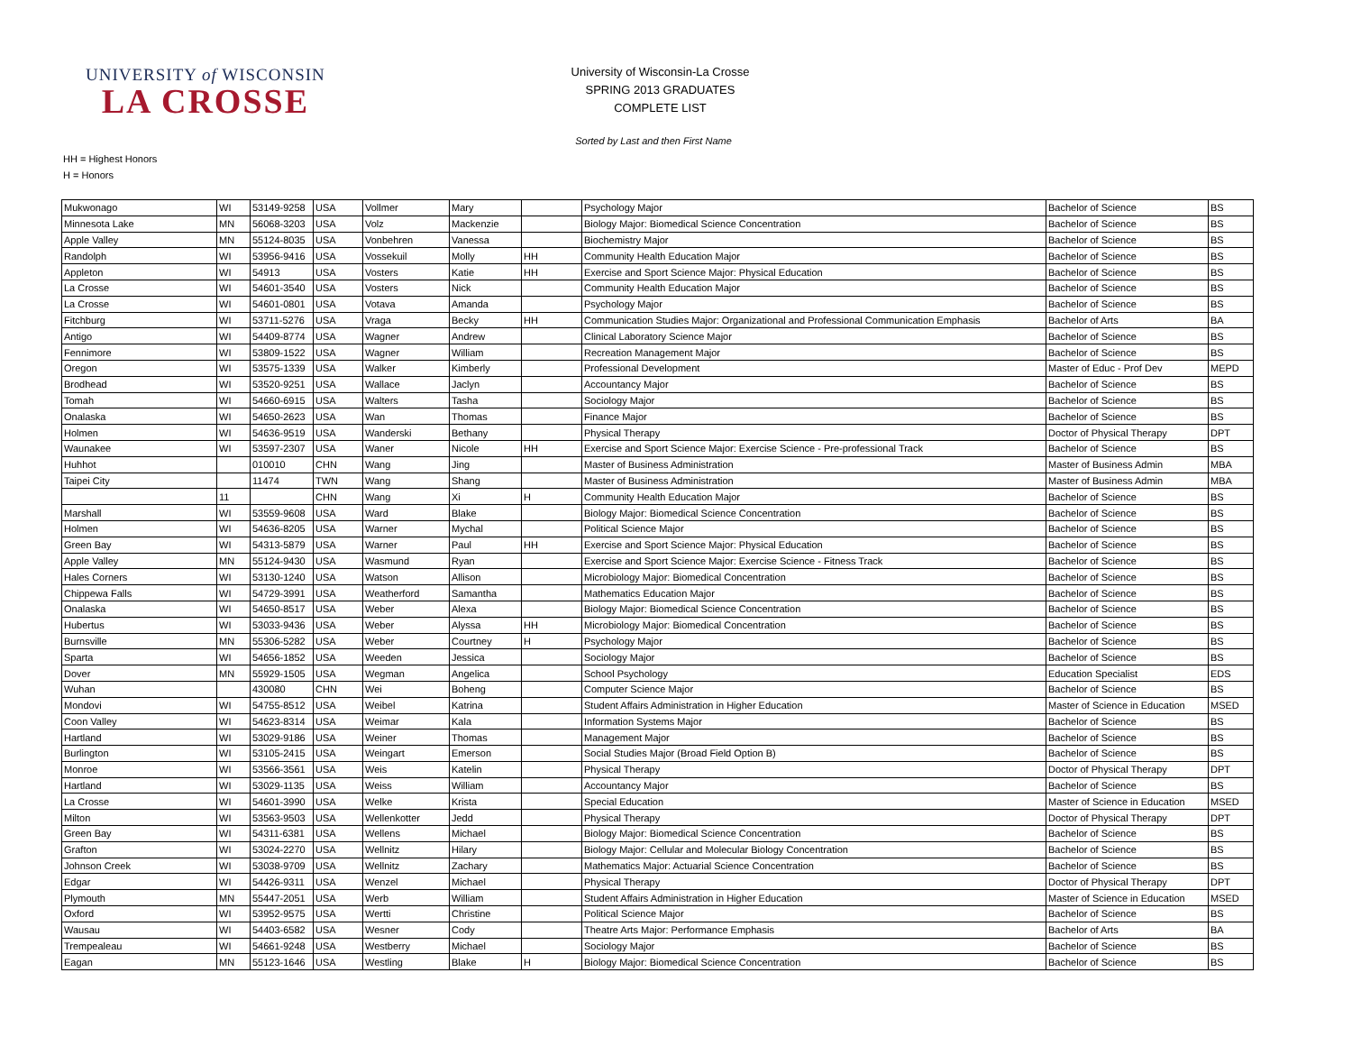UNIVERSITY of WISCONSIN
LA CROSSE
University of Wisconsin-La Crosse
SPRING 2013 GRADUATES
COMPLETE LIST
Sorted by Last and then First Name
HH = Highest Honors
H = Honors
| Mukwonago | WI | 53149-9258 | USA | Vollmer | Mary | | Psychology Major | Bachelor of Science | BS |
| Minnesota Lake | MN | 56068-3203 | USA | Volz | Mackenzie | | Biology Major: Biomedical Science Concentration | Bachelor of Science | BS |
| Apple Valley | MN | 55124-8035 | USA | Vonbehren | Vanessa | | Biochemistry Major | Bachelor of Science | BS |
| Randolph | WI | 53956-9416 | USA | Vossekuil | Molly | HH | Community Health Education Major | Bachelor of Science | BS |
| Appleton | WI | 54913 | USA | Vosters | Katie | HH | Exercise and Sport Science Major: Physical Education | Bachelor of Science | BS |
| La Crosse | WI | 54601-3540 | USA | Vosters | Nick | | Community Health Education Major | Bachelor of Science | BS |
| La Crosse | WI | 54601-0801 | USA | Votava | Amanda | | Psychology Major | Bachelor of Science | BS |
| Fitchburg | WI | 53711-5276 | USA | Vraga | Becky | HH | Communication Studies Major: Organizational and Professional Communication Emphasis | Bachelor of Arts | BA |
| Antigo | WI | 54409-8774 | USA | Wagner | Andrew | | Clinical Laboratory Science Major | Bachelor of Science | BS |
| Fennimore | WI | 53809-1522 | USA | Wagner | William | | Recreation Management Major | Bachelor of Science | BS |
| Oregon | WI | 53575-1339 | USA | Walker | Kimberly | | Professional Development | Master of Educ - Prof Dev | MEPD |
| Brodhead | WI | 53520-9251 | USA | Wallace | Jaclyn | | Accountancy Major | Bachelor of Science | BS |
| Tomah | WI | 54660-6915 | USA | Walters | Tasha | | Sociology Major | Bachelor of Science | BS |
| Onalaska | WI | 54650-2623 | USA | Wan | Thomas | | Finance Major | Bachelor of Science | BS |
| Holmen | WI | 54636-9519 | USA | Wanderski | Bethany | | Physical Therapy | Doctor of Physical Therapy | DPT |
| Waunakee | WI | 53597-2307 | USA | Waner | Nicole | HH | Exercise and Sport Science Major: Exercise Science - Pre-professional Track | Bachelor of Science | BS |
| Huhhot | | 010010 | CHN | Wang | Jing | | Master of Business Administration | Master of Business Admin | MBA |
| Taipei City | | 11474 | TWN | Wang | Shang | | Master of Business Administration | Master of Business Admin | MBA |
| | 11 | | CHN | Wang | Xi | H | Community Health Education Major | Bachelor of Science | BS |
| Marshall | WI | 53559-9608 | USA | Ward | Blake | | Biology Major: Biomedical Science Concentration | Bachelor of Science | BS |
| Holmen | WI | 54636-8205 | USA | Warner | Mychal | | Political Science Major | Bachelor of Science | BS |
| Green Bay | WI | 54313-5879 | USA | Warner | Paul | HH | Exercise and Sport Science Major: Physical Education | Bachelor of Science | BS |
| Apple Valley | MN | 55124-9430 | USA | Wasmund | Ryan | | Exercise and Sport Science Major: Exercise Science - Fitness Track | Bachelor of Science | BS |
| Hales Corners | WI | 53130-1240 | USA | Watson | Allison | | Microbiology Major: Biomedical Concentration | Bachelor of Science | BS |
| Chippewa Falls | WI | 54729-3991 | USA | Weatherford | Samantha | | Mathematics Education Major | Bachelor of Science | BS |
| Onalaska | WI | 54650-8517 | USA | Weber | Alexa | | Biology Major: Biomedical Science Concentration | Bachelor of Science | BS |
| Hubertus | WI | 53033-9436 | USA | Weber | Alyssa | HH | Microbiology Major: Biomedical Concentration | Bachelor of Science | BS |
| Burnsville | MN | 55306-5282 | USA | Weber | Courtney | H | Psychology Major | Bachelor of Science | BS |
| Sparta | WI | 54656-1852 | USA | Weeden | Jessica | | Sociology Major | Bachelor of Science | BS |
| Dover | MN | 55929-1505 | USA | Wegman | Angelica | | School Psychology | Education Specialist | EDS |
| Wuhan | | 430080 | CHN | Wei | Boheng | | Computer Science Major | Bachelor of Science | BS |
| Mondovi | WI | 54755-8512 | USA | Weibel | Katrina | | Student Affairs Administration in Higher Education | Master of Science in Education | MSED |
| Coon Valley | WI | 54623-8314 | USA | Weimar | Kala | | Information Systems Major | Bachelor of Science | BS |
| Hartland | WI | 53029-9186 | USA | Weiner | Thomas | | Management Major | Bachelor of Science | BS |
| Burlington | WI | 53105-2415 | USA | Weingart | Emerson | | Social Studies Major (Broad Field Option B) | Bachelor of Science | BS |
| Monroe | WI | 53566-3561 | USA | Weis | Katelin | | Physical Therapy | Doctor of Physical Therapy | DPT |
| Hartland | WI | 53029-1135 | USA | Weiss | William | | Accountancy Major | Bachelor of Science | BS |
| La Crosse | WI | 54601-3990 | USA | Welke | Krista | | Special Education | Master of Science in Education | MSED |
| Milton | WI | 53563-9503 | USA | Wellenkotter | Jedd | | Physical Therapy | Doctor of Physical Therapy | DPT |
| Green Bay | WI | 54311-6381 | USA | Wellens | Michael | | Biology Major: Biomedical Science Concentration | Bachelor of Science | BS |
| Grafton | WI | 53024-2270 | USA | Wellnitz | Hilary | | Biology Major: Cellular and Molecular Biology Concentration | Bachelor of Science | BS |
| Johnson Creek | WI | 53038-9709 | USA | Wellnitz | Zachary | | Mathematics Major: Actuarial Science Concentration | Bachelor of Science | BS |
| Edgar | WI | 54426-9311 | USA | Wenzel | Michael | | Physical Therapy | Doctor of Physical Therapy | DPT |
| Plymouth | MN | 55447-2051 | USA | Werb | William | | Student Affairs Administration in Higher Education | Master of Science in Education | MSED |
| Oxford | WI | 53952-9575 | USA | Wertti | Christine | | Political Science Major | Bachelor of Science | BS |
| Wausau | WI | 54403-6582 | USA | Wesner | Cody | | Theatre Arts Major: Performance Emphasis | Bachelor of Arts | BA |
| Trempealeau | WI | 54661-9248 | USA | Westberry | Michael | | Sociology Major | Bachelor of Science | BS |
| Eagan | MN | 55123-1646 | USA | Westling | Blake | H | Biology Major: Biomedical Science Concentration | Bachelor of Science | BS |